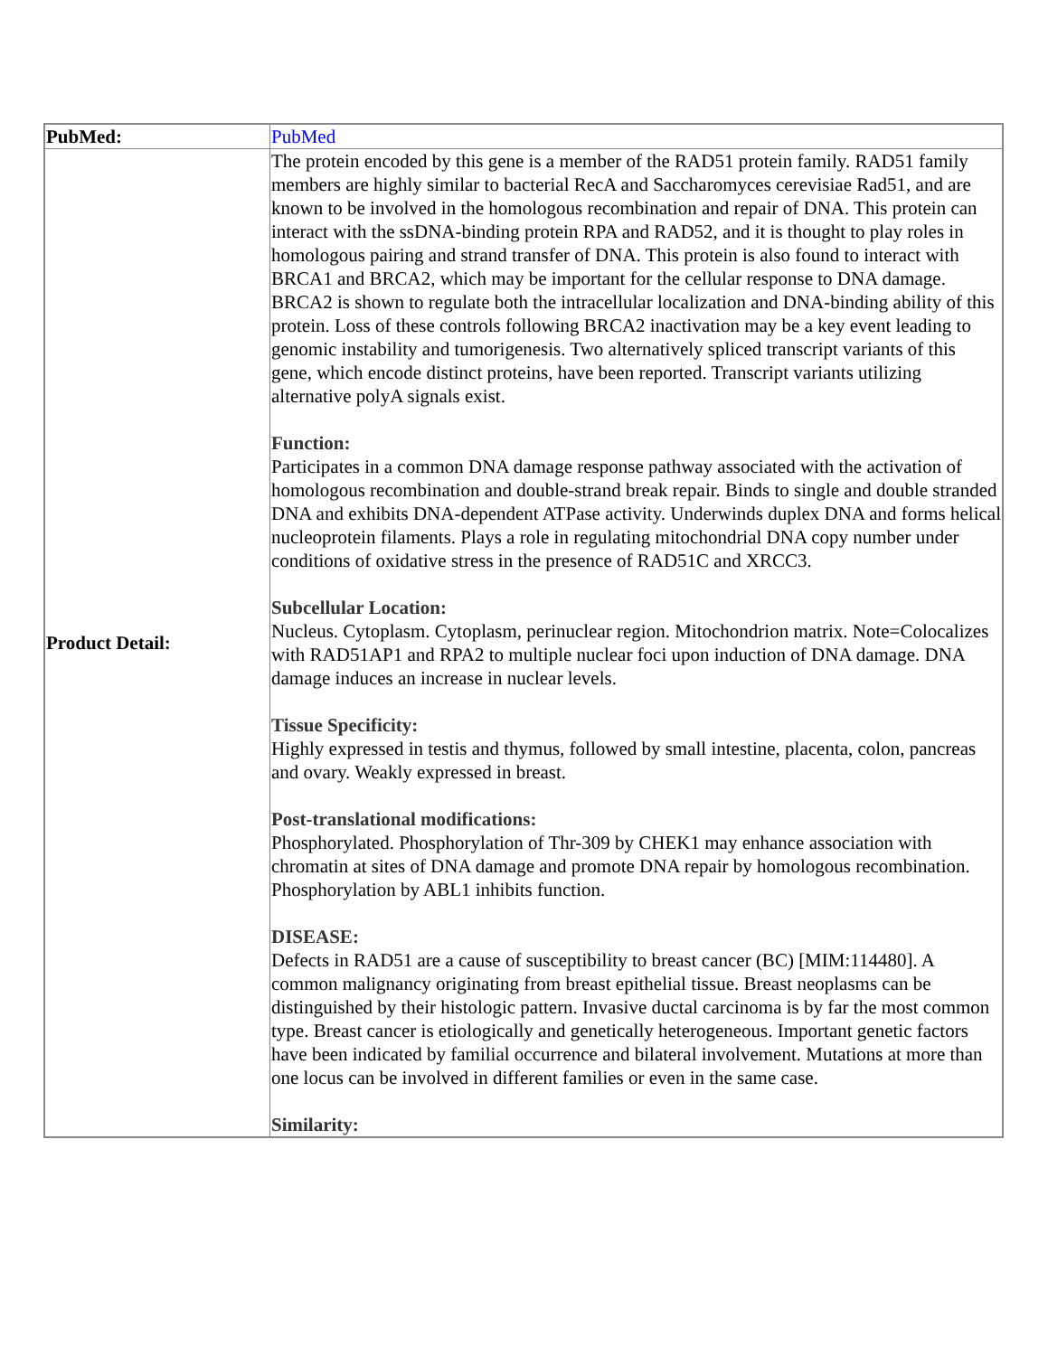| PubMed: | PubMed |
| Product Detail: | The protein encoded by this gene is a member of the RAD51 protein family. RAD51 family members are highly similar to bacterial RecA and Saccharomyces cerevisiae Rad51, and are known to be involved in the homologous recombination and repair of DNA. This protein can interact with the ssDNA-binding protein RPA and RAD52, and it is thought to play roles in homologous pairing and strand transfer of DNA. This protein is also found to interact with BRCA1 and BRCA2, which may be important for the cellular response to DNA damage. BRCA2 is shown to regulate both the intracellular localization and DNA-binding ability of this protein. Loss of these controls following BRCA2 inactivation may be a key event leading to genomic instability and tumorigenesis. Two alternatively spliced transcript variants of this gene, which encode distinct proteins, have been reported. Transcript variants utilizing alternative polyA signals exist. Function: Participates in a common DNA damage response pathway associated with the activation of homologous recombination and double-strand break repair. Binds to single and double stranded DNA and exhibits DNA-dependent ATPase activity. Underwinds duplex DNA and forms helical nucleoprotein filaments. Plays a role in regulating mitochondrial DNA copy number under conditions of oxidative stress in the presence of RAD51C and XRCC3. Subcellular Location: Nucleus. Cytoplasm. Cytoplasm, perinuclear region. Mitochondrion matrix. Note=Colocalizes with RAD51AP1 and RPA2 to multiple nuclear foci upon induction of DNA damage. DNA damage induces an increase in nuclear levels. Tissue Specificity: Highly expressed in testis and thymus, followed by small intestine, placenta, colon, pancreas and ovary. Weakly expressed in breast. Post-translational modifications: Phosphorylated. Phosphorylation of Thr-309 by CHEK1 may enhance association with chromatin at sites of DNA damage and promote DNA repair by homologous recombination. Phosphorylation by ABL1 inhibits function. DISEASE: Defects in RAD51 are a cause of susceptibility to breast cancer (BC) [MIM:114480]. A common malignancy originating from breast epithelial tissue. Breast neoplasms can be distinguished by their histologic pattern. Invasive ductal carcinoma is by far the most common type. Breast cancer is etiologically and genetically heterogeneous. Important genetic factors have been indicated by familial occurrence and bilateral involvement. Mutations at more than one locus can be involved in different families or even in the same case. Similarity: |